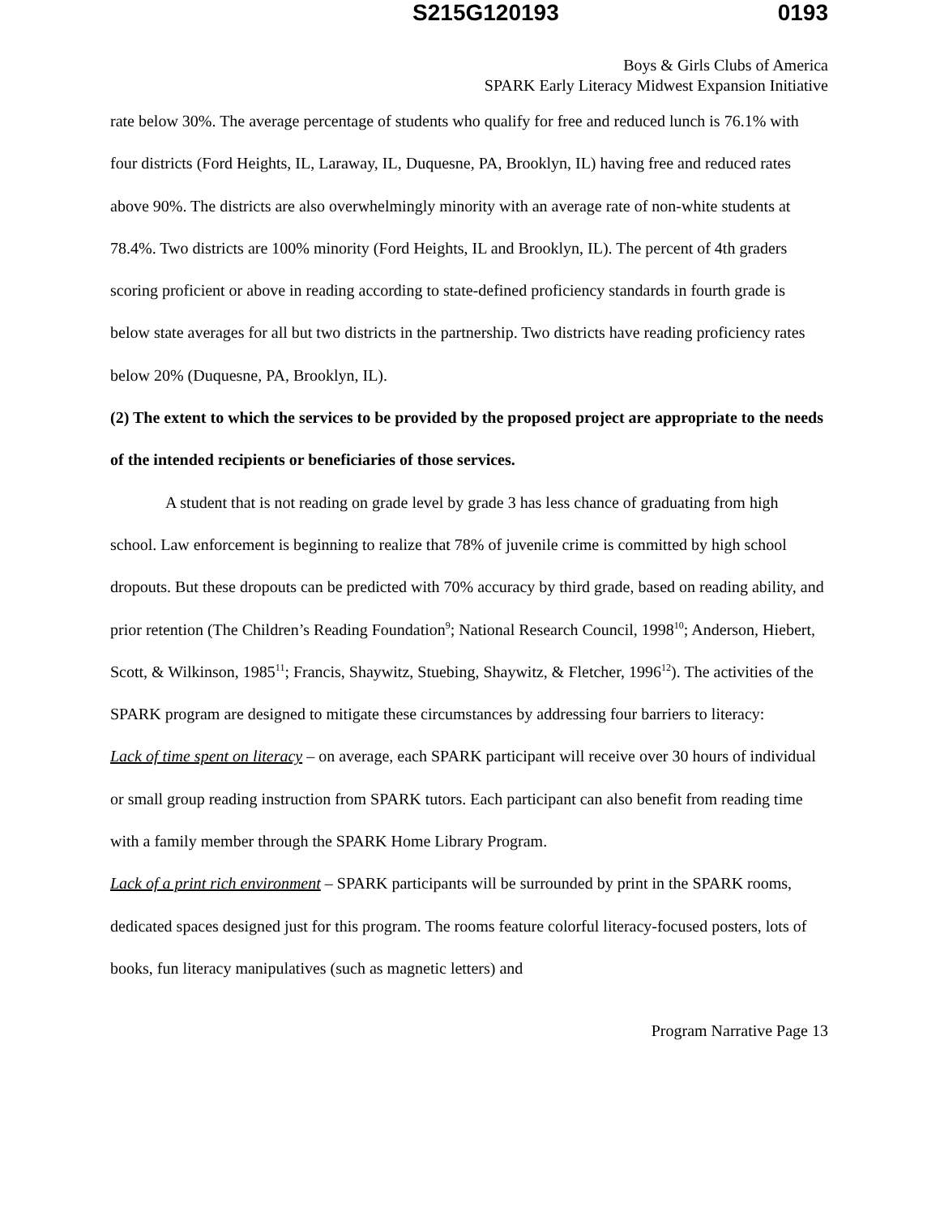S215G120193 0193
Boys & Girls Clubs of America
SPARK Early Literacy Midwest Expansion Initiative
rate below 30%. The average percentage of students who qualify for free and reduced lunch is 76.1% with four districts (Ford Heights, IL, Laraway, IL, Duquesne, PA, Brooklyn, IL) having free and reduced rates above 90%. The districts are also overwhelmingly minority with an average rate of non-white students at 78.4%. Two districts are 100% minority (Ford Heights, IL and Brooklyn, IL). The percent of 4th graders scoring proficient or above in reading according to state-defined proficiency standards in fourth grade is below state averages for all but two districts in the partnership. Two districts have reading proficiency rates below 20% (Duquesne, PA, Brooklyn, IL).
(2) The extent to which the services to be provided by the proposed project are appropriate to the needs of the intended recipients or beneficiaries of those services.
A student that is not reading on grade level by grade 3 has less chance of graduating from high school. Law enforcement is beginning to realize that 78% of juvenile crime is committed by high school dropouts. But these dropouts can be predicted with 70% accuracy by third grade, based on reading ability, and prior retention (The Children’s Reading Foundation<sup>9</sup>; National Research Council, 1998<sup>10</sup>; Anderson, Hiebert, Scott, & Wilkinson, 1985<sup>11</sup>; Francis, Shaywitz, Stuebing, Shaywitz, & Fletcher, 1996<sup>12</sup>). The activities of the SPARK program are designed to mitigate these circumstances by addressing four barriers to literacy:
Lack of time spent on literacy – on average, each SPARK participant will receive over 30 hours of individual or small group reading instruction from SPARK tutors. Each participant can also benefit from reading time with a family member through the SPARK Home Library Program.
Lack of a print rich environment – SPARK participants will be surrounded by print in the SPARK rooms, dedicated spaces designed just for this program. The rooms feature colorful literacy-focused posters, lots of books, fun literacy manipulatives (such as magnetic letters) and
Program Narrative Page 13